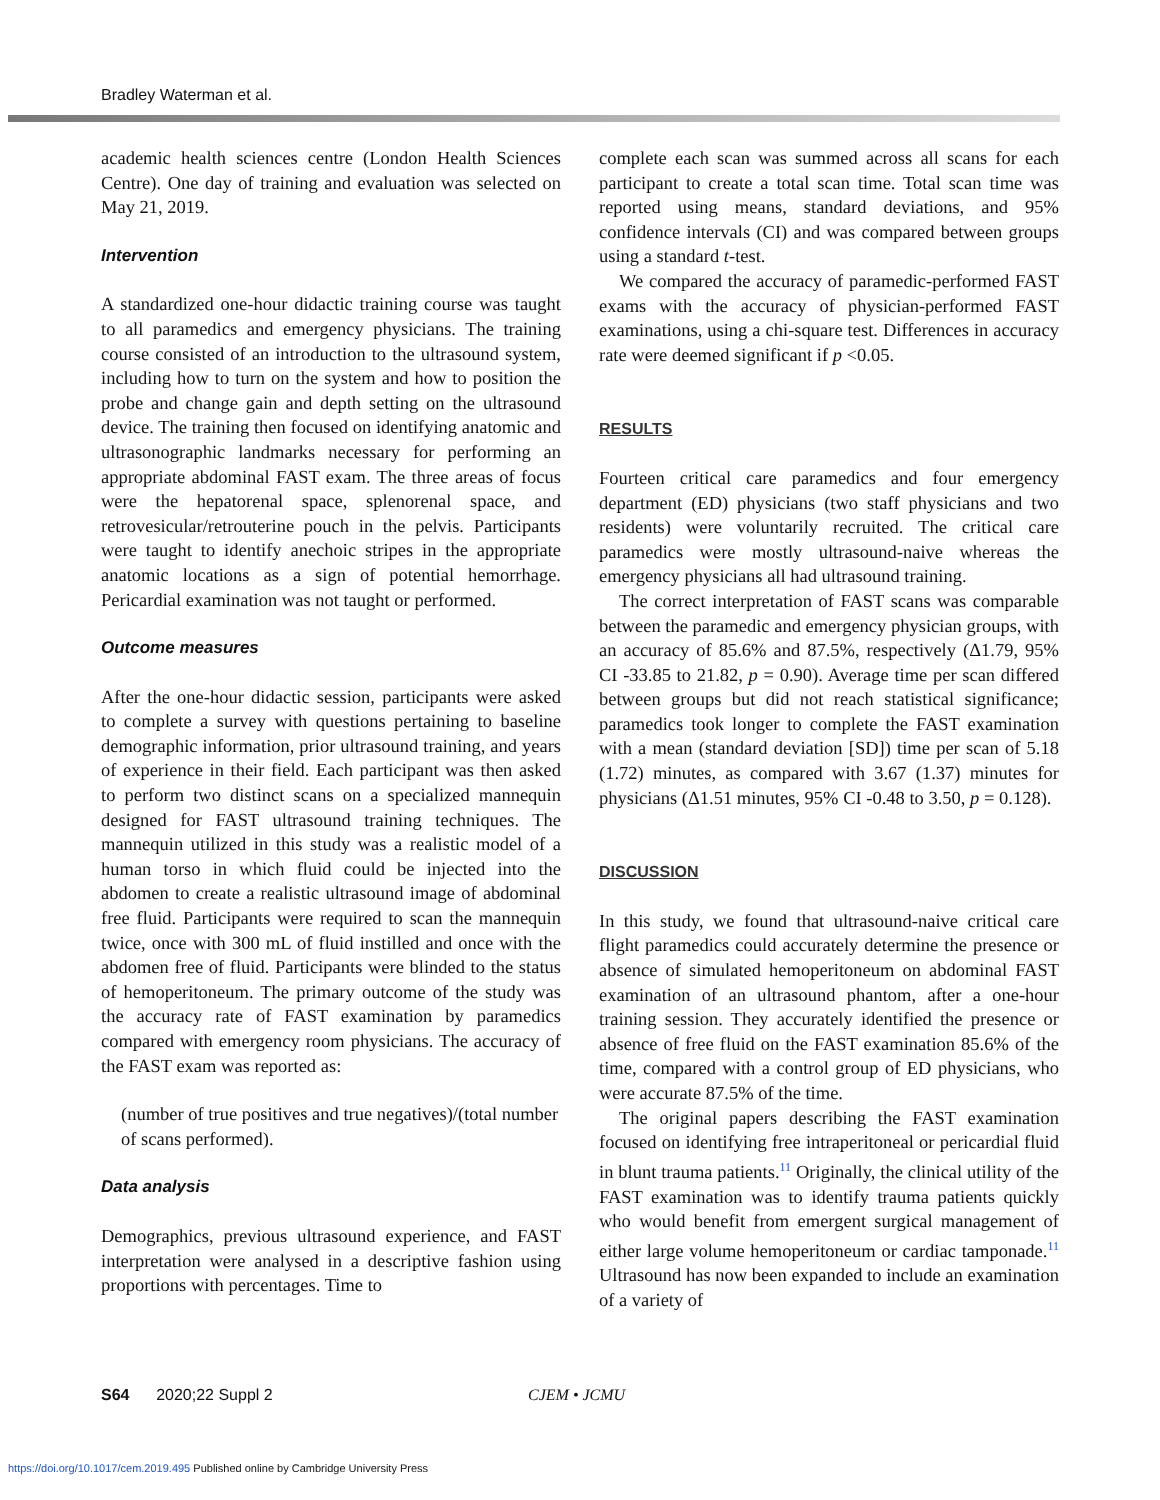Bradley Waterman et al.
academic health sciences centre (London Health Sciences Centre). One day of training and evaluation was selected on May 21, 2019.
Intervention
A standardized one-hour didactic training course was taught to all paramedics and emergency physicians. The training course consisted of an introduction to the ultrasound system, including how to turn on the system and how to position the probe and change gain and depth setting on the ultrasound device. The training then focused on identifying anatomic and ultrasonographic landmarks necessary for performing an appropriate abdominal FAST exam. The three areas of focus were the hepatorenal space, splenorenal space, and retrovesicular/retrouterine pouch in the pelvis. Participants were taught to identify anechoic stripes in the appropriate anatomic locations as a sign of potential hemorrhage. Pericardial examination was not taught or performed.
Outcome measures
After the one-hour didactic session, participants were asked to complete a survey with questions pertaining to baseline demographic information, prior ultrasound training, and years of experience in their field. Each participant was then asked to perform two distinct scans on a specialized mannequin designed for FAST ultrasound training techniques. The mannequin utilized in this study was a realistic model of a human torso in which fluid could be injected into the abdomen to create a realistic ultrasound image of abdominal free fluid. Participants were required to scan the mannequin twice, once with 300 mL of fluid instilled and once with the abdomen free of fluid. Participants were blinded to the status of hemoperitoneum. The primary outcome of the study was the accuracy rate of FAST examination by paramedics compared with emergency room physicians. The accuracy of the FAST exam was reported as:
(number of true positives and true negatives)/(total number of scans performed).
Data analysis
Demographics, previous ultrasound experience, and FAST interpretation were analysed in a descriptive fashion using proportions with percentages. Time to
complete each scan was summed across all scans for each participant to create a total scan time. Total scan time was reported using means, standard deviations, and 95% confidence intervals (CI) and was compared between groups using a standard t-test.
We compared the accuracy of paramedic-performed FAST exams with the accuracy of physician-performed FAST examinations, using a chi-square test. Differences in accuracy rate were deemed significant if p <0.05.
RESULTS
Fourteen critical care paramedics and four emergency department (ED) physicians (two staff physicians and two residents) were voluntarily recruited. The critical care paramedics were mostly ultrasound-naive whereas the emergency physicians all had ultrasound training.
The correct interpretation of FAST scans was comparable between the paramedic and emergency physician groups, with an accuracy of 85.6% and 87.5%, respectively (Δ1.79, 95% CI -33.85 to 21.82, p = 0.90). Average time per scan differed between groups but did not reach statistical significance; paramedics took longer to complete the FAST examination with a mean (standard deviation [SD]) time per scan of 5.18 (1.72) minutes, as compared with 3.67 (1.37) minutes for physicians (Δ1.51 minutes, 95% CI -0.48 to 3.50, p = 0.128).
DISCUSSION
In this study, we found that ultrasound-naive critical care flight paramedics could accurately determine the presence or absence of simulated hemoperitoneum on abdominal FAST examination of an ultrasound phantom, after a one-hour training session. They accurately identified the presence or absence of free fluid on the FAST examination 85.6% of the time, compared with a control group of ED physicians, who were accurate 87.5% of the time.
The original papers describing the FAST examination focused on identifying free intraperitoneal or pericardial fluid in blunt trauma patients.<sup>11</sup> Originally, the clinical utility of the FAST examination was to identify trauma patients quickly who would benefit from emergent surgical management of either large volume hemoperitoneum or cardiac tamponade.<sup>11</sup> Ultrasound has now been expanded to include an examination of a variety of
S64 2020;22 Suppl 2 CJEM • JCMU
https://doi.org/10.1017/cem.2019.495 Published online by Cambridge University Press